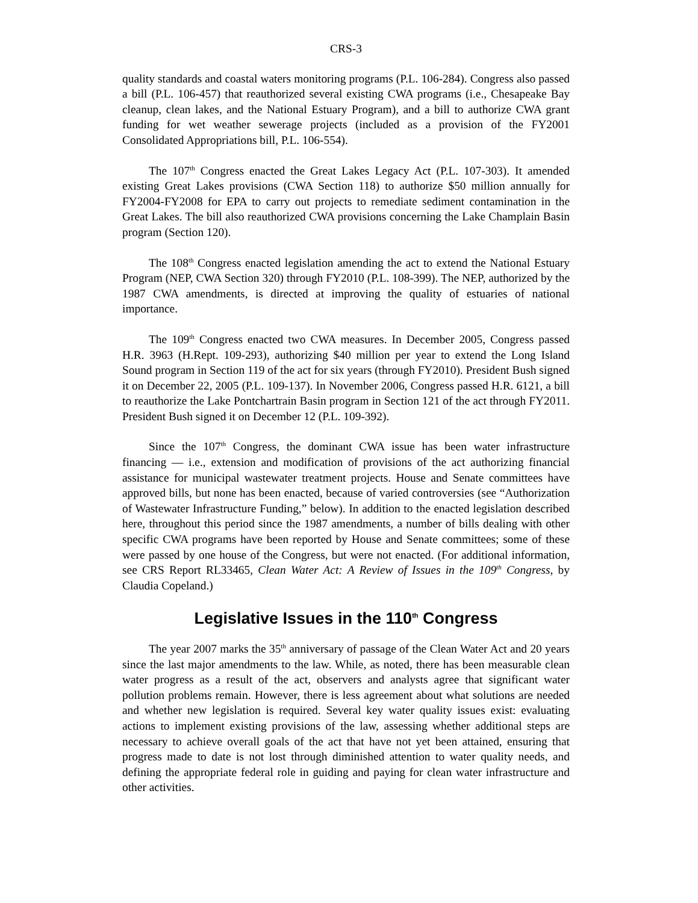CRS-3
quality standards and coastal waters monitoring programs (P.L. 106-284). Congress also passed a bill (P.L. 106-457) that reauthorized several existing CWA programs (i.e., Chesapeake Bay cleanup, clean lakes, and the National Estuary Program), and a bill to authorize CWA grant funding for wet weather sewerage projects (included as a provision of the FY2001 Consolidated Appropriations bill, P.L. 106-554).
The 107<sup>th</sup> Congress enacted the Great Lakes Legacy Act (P.L. 107-303). It amended existing Great Lakes provisions (CWA Section 118) to authorize $50 million annually for FY2004-FY2008 for EPA to carry out projects to remediate sediment contamination in the Great Lakes. The bill also reauthorized CWA provisions concerning the Lake Champlain Basin program (Section 120).
The 108<sup>th</sup> Congress enacted legislation amending the act to extend the National Estuary Program (NEP, CWA Section 320) through FY2010 (P.L. 108-399). The NEP, authorized by the 1987 CWA amendments, is directed at improving the quality of estuaries of national importance.
The 109<sup>th</sup> Congress enacted two CWA measures. In December 2005, Congress passed H.R. 3963 (H.Rept. 109-293), authorizing $40 million per year to extend the Long Island Sound program in Section 119 of the act for six years (through FY2010). President Bush signed it on December 22, 2005 (P.L. 109-137). In November 2006, Congress passed H.R. 6121, a bill to reauthorize the Lake Pontchartrain Basin program in Section 121 of the act through FY2011. President Bush signed it on December 12 (P.L. 109-392).
Since the 107<sup>th</sup> Congress, the dominant CWA issue has been water infrastructure financing — i.e., extension and modification of provisions of the act authorizing financial assistance for municipal wastewater treatment projects. House and Senate committees have approved bills, but none has been enacted, because of varied controversies (see “Authorization of Wastewater Infrastructure Funding,” below). In addition to the enacted legislation described here, throughout this period since the 1987 amendments, a number of bills dealing with other specific CWA programs have been reported by House and Senate committees; some of these were passed by one house of the Congress, but were not enacted. (For additional information, see CRS Report RL33465, Clean Water Act: A Review of Issues in the 109<sup>th</sup> Congress, by Claudia Copeland.)
Legislative Issues in the 110<sup>th</sup> Congress
The year 2007 marks the 35<sup>th</sup> anniversary of passage of the Clean Water Act and 20 years since the last major amendments to the law. While, as noted, there has been measurable clean water progress as a result of the act, observers and analysts agree that significant water pollution problems remain. However, there is less agreement about what solutions are needed and whether new legislation is required. Several key water quality issues exist: evaluating actions to implement existing provisions of the law, assessing whether additional steps are necessary to achieve overall goals of the act that have not yet been attained, ensuring that progress made to date is not lost through diminished attention to water quality needs, and defining the appropriate federal role in guiding and paying for clean water infrastructure and other activities.